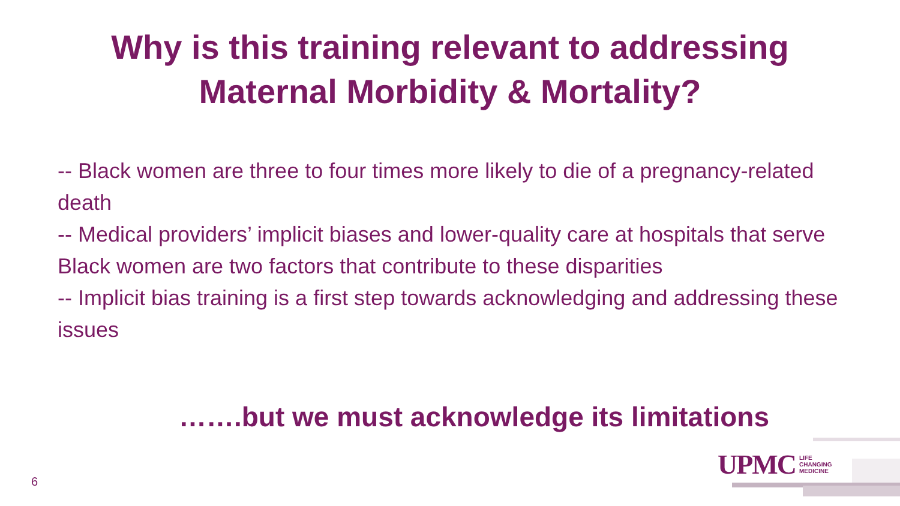Why is this training relevant to addressing
Maternal Morbidity & Mortality?
-- Black women are three to four times more likely to die of a pregnancy-related death
-- Medical providers’ implicit biases and lower-quality care at hospitals that serve Black women are two factors that contribute to these disparities
-- Implicit bias training is a first step towards acknowledging and addressing these issues
…….but we must acknowledge its limitations
UPMC LIFE
CHANGING
MEDICINE
6